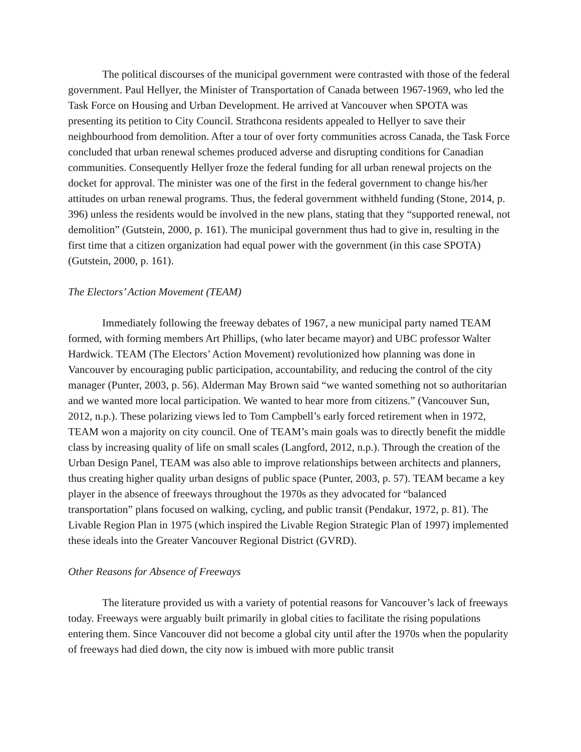The political discourses of the municipal government were contrasted with those of the federal government. Paul Hellyer, the Minister of Transportation of Canada between 1967-1969, who led the Task Force on Housing and Urban Development. He arrived at Vancouver when SPOTA was presenting its petition to City Council. Strathcona residents appealed to Hellyer to save their neighbourhood from demolition. After a tour of over forty communities across Canada, the Task Force concluded that urban renewal schemes produced adverse and disrupting conditions for Canadian communities. Consequently Hellyer froze the federal funding for all urban renewal projects on the docket for approval. The minister was one of the first in the federal government to change his/her attitudes on urban renewal programs. Thus, the federal government withheld funding (Stone, 2014, p. 396) unless the residents would be involved in the new plans, stating that they “supported renewal, not demolition” (Gutstein, 2000, p. 161). The municipal government thus had to give in, resulting in the first time that a citizen organization had equal power with the government (in this case SPOTA) (Gutstein, 2000, p. 161).
The Electors’ Action Movement (TEAM)
Immediately following the freeway debates of 1967, a new municipal party named TEAM formed, with forming members Art Phillips, (who later became mayor) and UBC professor Walter Hardwick. TEAM (The Electors’ Action Movement) revolutionized how planning was done in Vancouver by encouraging public participation, accountability, and reducing the control of the city manager (Punter, 2003, p. 56). Alderman May Brown said “we wanted something not so authoritarian and we wanted more local participation. We wanted to hear more from citizens.” (Vancouver Sun, 2012, n.p.). These polarizing views led to Tom Campbell’s early forced retirement when in 1972, TEAM won a majority on city council. One of TEAM’s main goals was to directly benefit the middle class by increasing quality of life on small scales (Langford, 2012, n.p.). Through the creation of the Urban Design Panel, TEAM was also able to improve relationships between architects and planners, thus creating higher quality urban designs of public space (Punter, 2003, p. 57). TEAM became a key player in the absence of freeways throughout the 1970s as they advocated for “balanced transportation” plans focused on walking, cycling, and public transit (Pendakur, 1972, p. 81). The Livable Region Plan in 1975 (which inspired the Livable Region Strategic Plan of 1997) implemented these ideals into the Greater Vancouver Regional District (GVRD).
Other Reasons for Absence of Freeways
The literature provided us with a variety of potential reasons for Vancouver’s lack of freeways today. Freeways were arguably built primarily in global cities to facilitate the rising populations entering them. Since Vancouver did not become a global city until after the 1970s when the popularity of freeways had died down, the city now is imbued with more public transit